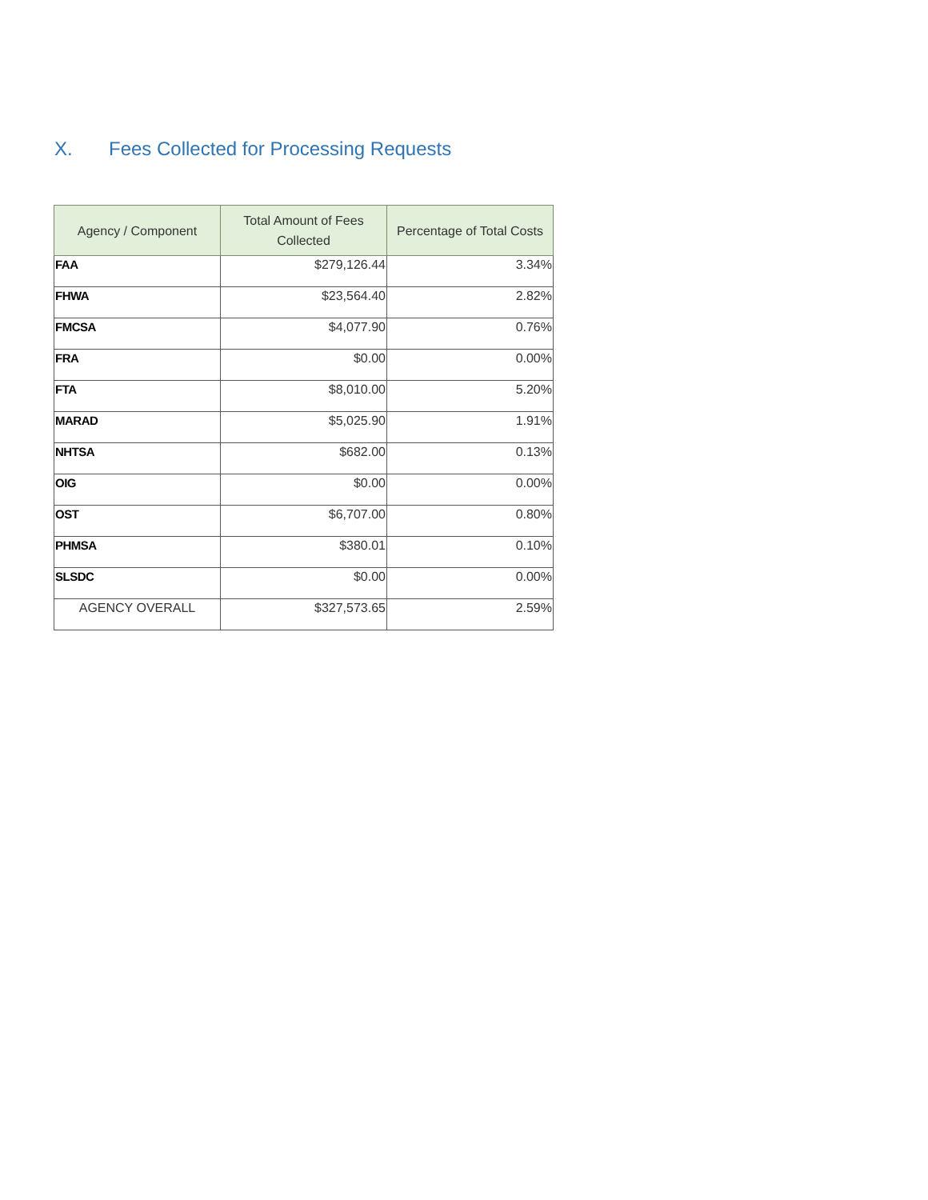X. Fees Collected for Processing Requests
| Agency / Component | Total Amount of Fees Collected | Percentage of Total Costs |
| --- | --- | --- |
| FAA | $279,126.44 | 3.34% |
| FHWA | $23,564.40 | 2.82% |
| FMCSA | $4,077.90 | 0.76% |
| FRA | $0.00 | 0.00% |
| FTA | $8,010.00 | 5.20% |
| MARAD | $5,025.90 | 1.91% |
| NHTSA | $682.00 | 0.13% |
| OIG | $0.00 | 0.00% |
| OST | $6,707.00 | 0.80% |
| PHMSA | $380.01 | 0.10% |
| SLSDC | $0.00 | 0.00% |
| AGENCY OVERALL | $327,573.65 | 2.59% |